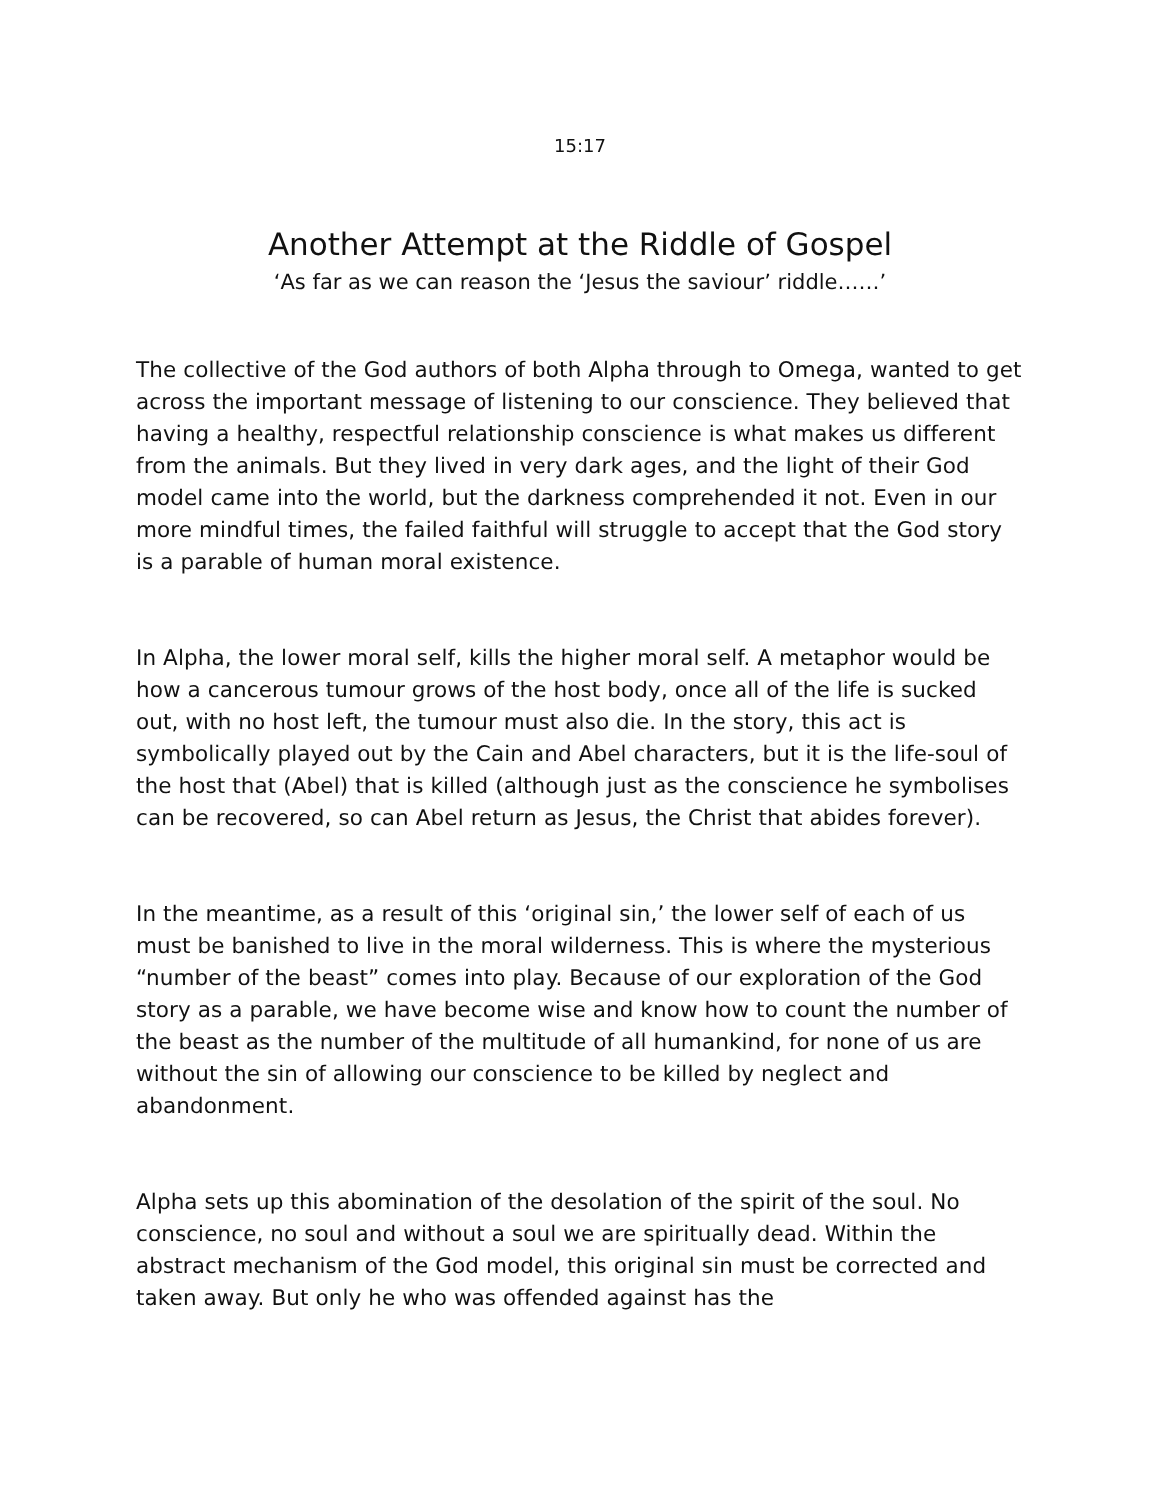15:17
Another Attempt at the Riddle of Gospel
‘As far as we can reason the ‘Jesus the saviour’ riddle……’
The collective of the God authors of both Alpha through to Omega, wanted to get across the important message of listening to our conscience. They believed that having a healthy, respectful relationship conscience is what makes us different from the animals. But they lived in very dark ages, and the light of their God model came into the world, but the darkness comprehended it not. Even in our more mindful times, the failed faithful will struggle to accept that the God story is a parable of human moral existence.
In Alpha, the lower moral self, kills the higher moral self. A metaphor would be how a cancerous tumour grows of the host body, once all of the life is sucked out, with no host left, the tumour must also die. In the story, this act is symbolically played out by the Cain and Abel characters, but it is the life-soul of the host that (Abel) that is killed (although just as the conscience he symbolises can be recovered, so can Abel return as Jesus, the Christ that abides forever).
In the meantime, as a result of this ‘original sin,’ the lower self of each of us must be banished to live in the moral wilderness. This is where the mysterious “number of the beast” comes into play. Because of our exploration of the God story as a parable, we have become wise and know how to count the number of the beast as the number of the multitude of all humankind, for none of us are without the sin of allowing our conscience to be killed by neglect and abandonment.
Alpha sets up this abomination of the desolation of the spirit of the soul. No conscience, no soul and without a soul we are spiritually dead. Within the abstract mechanism of the God model, this original sin must be corrected and taken away. But only he who was offended against has the